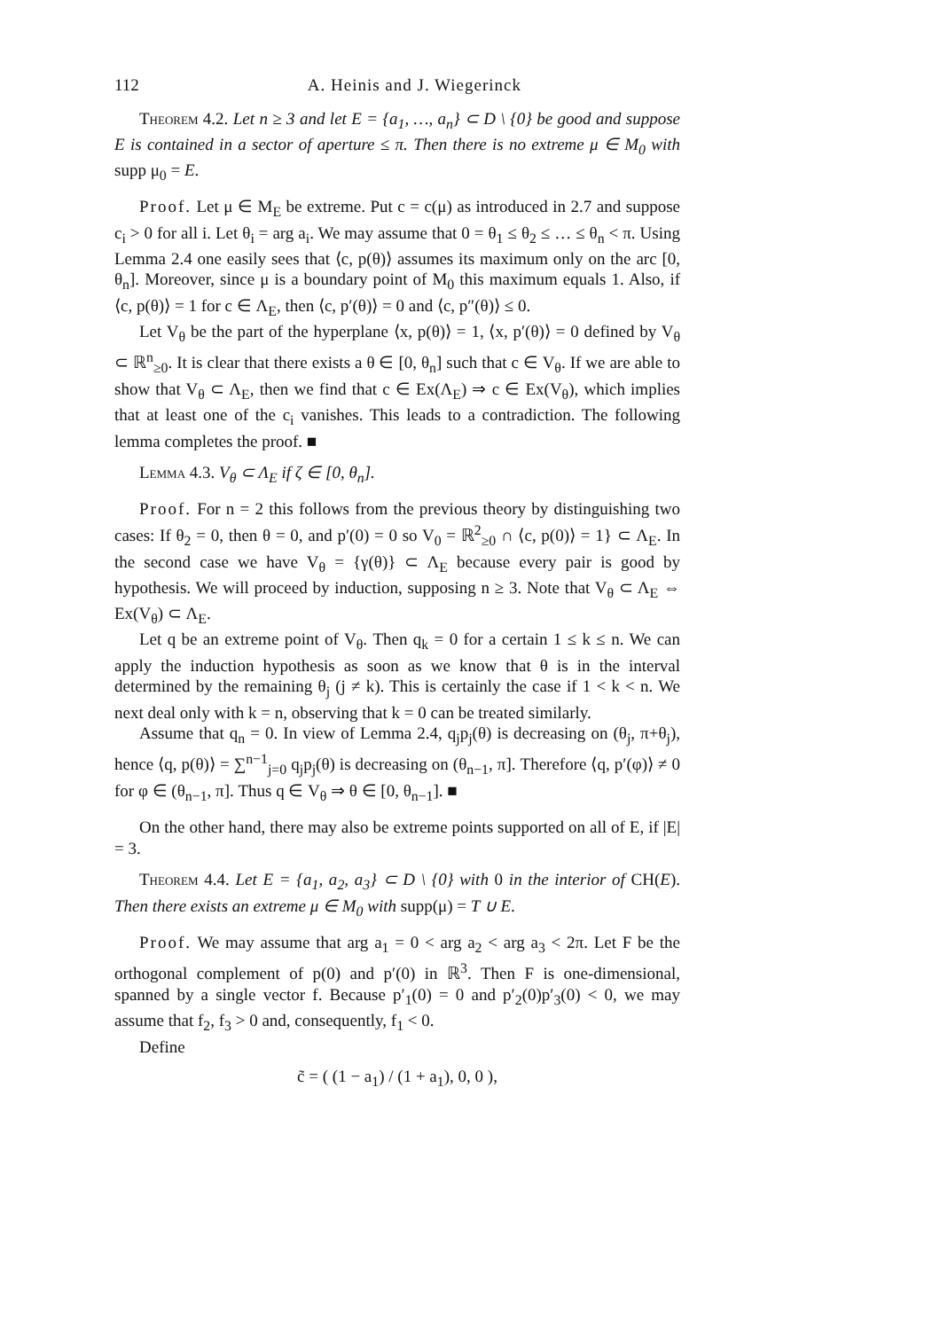112 A. Heinis and J. Wiegerinck
Theorem 4.2. Let n ≥ 3 and let E = {a<sub>1</sub>, …, a<sub>n</sub>} ⊂ D \ {0} be good and suppose E is contained in a sector of aperture ≤ π. Then there is no extreme μ ∈ M<sub>0</sub> with supp μ<sub>0</sub> = E.
Proof. Let μ ∈ M<sub>E</sub> be extreme. Put c = c(μ) as introduced in 2.7 and suppose c<sub>i</sub> > 0 for all i. Let θ<sub>i</sub> = arg a<sub>i</sub>. We may assume that 0 = θ<sub>1</sub> ≤ θ<sub>2</sub> ≤ … ≤ θ<sub>n</sub> < π. Using Lemma 2.4 one easily sees that ⟨c, p(θ)⟩ assumes its maximum only on the arc [0, θ<sub>n</sub>]. Moreover, since μ is a boundary point of M<sub>0</sub> this maximum equals 1. Also, if ⟨c, p(θ)⟩ = 1 for c ∈ Λ<sub>E</sub>, then ⟨c, p′(θ)⟩ = 0 and ⟨c, p″(θ)⟩ ≤ 0.
Let V<sub>θ</sub> be the part of the hyperplane ⟨x, p(θ)⟩ = 1, ⟨x, p′(θ)⟩ = 0 defined by V<sub>θ</sub> ⊂ ℝ<sup>n</sup><sub>≥0</sub>. It is clear that there exists a θ ∈ [0, θ<sub>n</sub>] such that c ∈ V<sub>θ</sub>. If we are able to show that V<sub>θ</sub> ⊂ Λ<sub>E</sub>, then we find that c ∈ Ex(Λ<sub>E</sub>) ⇒ c ∈ Ex(V<sub>θ</sub>), which implies that at least one of the c<sub>i</sub> vanishes. This leads to a contradiction. The following lemma completes the proof. ■
Lemma 4.3. V<sub>θ</sub> ⊂ Λ<sub>E</sub> if ζ ∈ [0, θ<sub>n</sub>].
Proof. For n = 2 this follows from the previous theory by distinguishing two cases: If θ<sub>2</sub> = 0, then θ = 0, and p′(0) = 0 so V<sub>0</sub> = ℝ<sup>2</sup><sub>≥0</sub> ∩ ⟨c, p(0)⟩ = 1} ⊂ Λ<sub>E</sub>. In the second case we have V<sub>θ</sub> = {γ(θ)} ⊂ Λ<sub>E</sub> because every pair is good by hypothesis. We will proceed by induction, supposing n ≥ 3. Note that V<sub>θ</sub> ⊂ Λ<sub>E</sub> ⇔ Ex(V<sub>θ</sub>) ⊂ Λ<sub>E</sub>.
Let q be an extreme point of V<sub>θ</sub>. Then q<sub>k</sub> = 0 for a certain 1 ≤ k ≤ n. We can apply the induction hypothesis as soon as we know that θ is in the interval determined by the remaining θ<sub>j</sub> (j ≠ k). This is certainly the case if 1 < k < n. We next deal only with k = n, observing that k = 0 can be treated similarly.
Assume that q<sub>n</sub> = 0. In view of Lemma 2.4, q<sub>j</sub>p<sub>j</sub>(θ) is decreasing on (θ<sub>j</sub>, π+θ<sub>j</sub>), hence ⟨q, p(θ)⟩ = ∑<sup>n−1</sup><sub>j=0</sub> q<sub>j</sub>p<sub>j</sub>(θ) is decreasing on (θ<sub>n−1</sub>, π]. Therefore ⟨q, p′(φ)⟩ ≠ 0 for φ ∈ (θ<sub>n−1</sub>, π]. Thus q ∈ V<sub>θ</sub> ⇒ θ ∈ [0, θ<sub>n−1</sub>]. ■
On the other hand, there may also be extreme points supported on all of E, if |E| = 3.
Theorem 4.4. Let E = {a<sub>1</sub>, a<sub>2</sub>, a<sub>3</sub>} ⊂ D \ {0} with 0 in the interior of CH(E). Then there exists an extreme μ ∈ M<sub>0</sub> with supp(μ) = T ∪ E.
Proof. We may assume that arg a<sub>1</sub> = 0 < arg a<sub>2</sub> < arg a<sub>3</sub> < 2π. Let F be the orthogonal complement of p(0) and p′(0) in ℝ<sup>3</sup>. Then F is one-dimensional, spanned by a single vector f. Because p′<sub>1</sub>(0) = 0 and p′<sub>2</sub>(0)p′<sub>3</sub>(0) < 0, we may assume that f<sub>2</sub>, f<sub>3</sub> > 0 and, consequently, f<sub>1</sub> < 0.
Define
c̃ = ( (1 − a<sub>1</sub>) / (1 + a<sub>1</sub>), 0, 0 ),